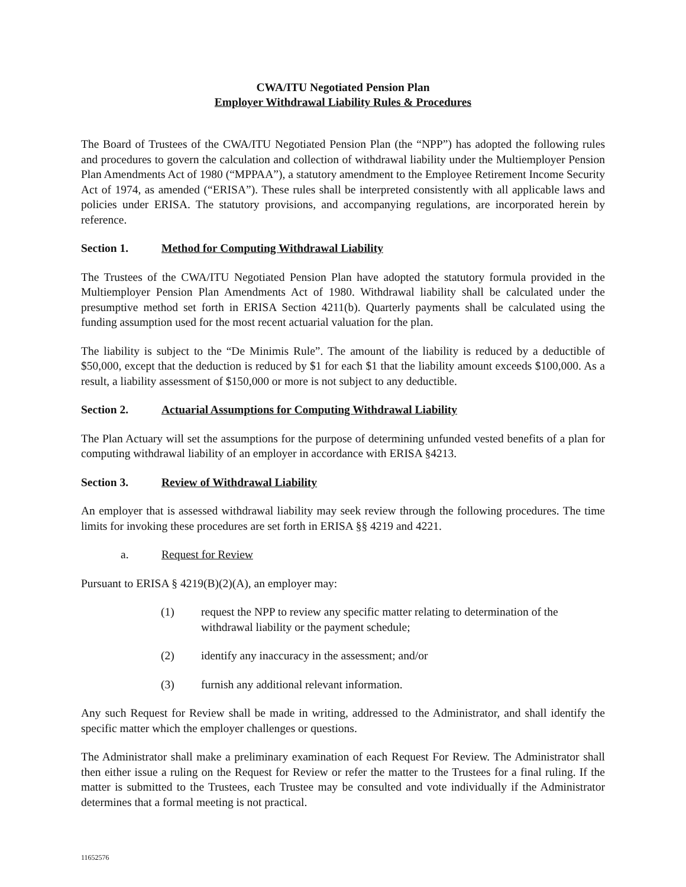CWA/ITU Negotiated Pension Plan
Employer Withdrawal Liability Rules & Procedures
The Board of Trustees of the CWA/ITU Negotiated Pension Plan (the “NPP”) has adopted the following rules and procedures to govern the calculation and collection of withdrawal liability under the Multiemployer Pension Plan Amendments Act of 1980 (“MPPAA”), a statutory amendment to the Employee Retirement Income Security Act of 1974, as amended (“ERISA”). These rules shall be interpreted consistently with all applicable laws and policies under ERISA. The statutory provisions, and accompanying regulations, are incorporated herein by reference.
Section 1. Method for Computing Withdrawal Liability
The Trustees of the CWA/ITU Negotiated Pension Plan have adopted the statutory formula provided in the Multiemployer Pension Plan Amendments Act of 1980. Withdrawal liability shall be calculated under the presumptive method set forth in ERISA Section 4211(b). Quarterly payments shall be calculated using the funding assumption used for the most recent actuarial valuation for the plan.
The liability is subject to the “De Minimis Rule”. The amount of the liability is reduced by a deductible of $50,000, except that the deduction is reduced by $1 for each $1 that the liability amount exceeds $100,000. As a result, a liability assessment of $150,000 or more is not subject to any deductible.
Section 2. Actuarial Assumptions for Computing Withdrawal Liability
The Plan Actuary will set the assumptions for the purpose of determining unfunded vested benefits of a plan for computing withdrawal liability of an employer in accordance with ERISA §4213.
Section 3. Review of Withdrawal Liability
An employer that is assessed withdrawal liability may seek review through the following procedures. The time limits for invoking these procedures are set forth in ERISA §§ 4219 and 4221.
a. Request for Review
Pursuant to ERISA § 4219(B)(2)(A), an employer may:
(1) request the NPP to review any specific matter relating to determination of the withdrawal liability or the payment schedule;
(2) identify any inaccuracy in the assessment; and/or
(3) furnish any additional relevant information.
Any such Request for Review shall be made in writing, addressed to the Administrator, and shall identify the specific matter which the employer challenges or questions.
The Administrator shall make a preliminary examination of each Request For Review. The Administrator shall then either issue a ruling on the Request for Review or refer the matter to the Trustees for a final ruling. If the matter is submitted to the Trustees, each Trustee may be consulted and vote individually if the Administrator determines that a formal meeting is not practical.
11652576